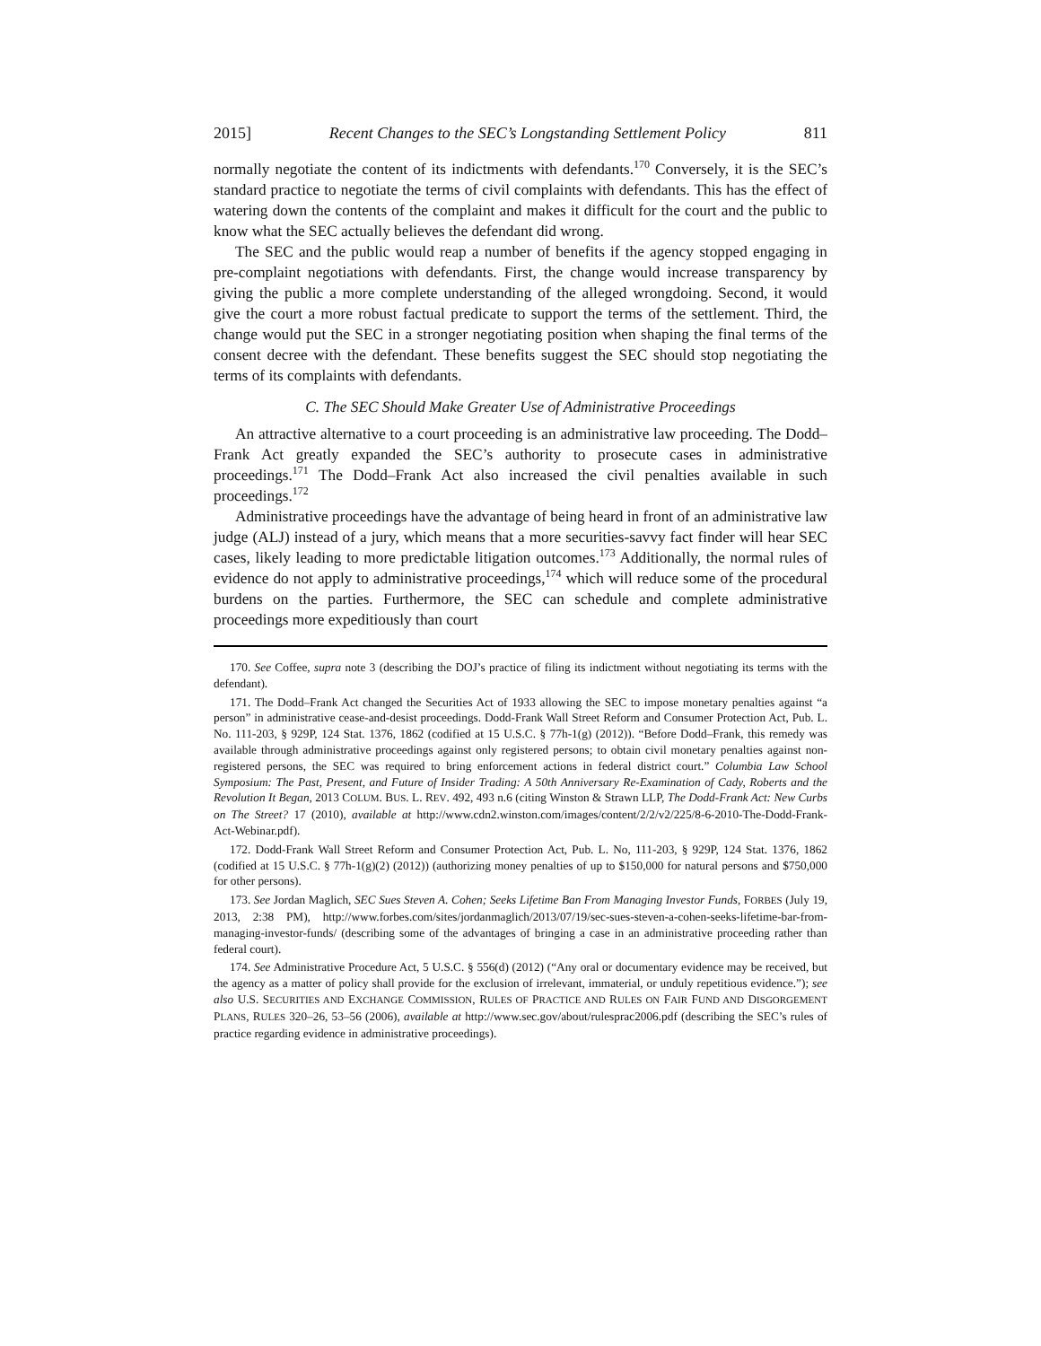2015] Recent Changes to the SEC’s Longstanding Settlement Policy 811
normally negotiate the content of its indictments with defendants.<sup>170</sup> Conversely, it is the SEC’s standard practice to negotiate the terms of civil complaints with defendants. This has the effect of watering down the contents of the complaint and makes it difficult for the court and the public to know what the SEC actually believes the defendant did wrong.
The SEC and the public would reap a number of benefits if the agency stopped engaging in pre-complaint negotiations with defendants. First, the change would increase transparency by giving the public a more complete understanding of the alleged wrongdoing. Second, it would give the court a more robust factual predicate to support the terms of the settlement. Third, the change would put the SEC in a stronger negotiating position when shaping the final terms of the consent decree with the defendant. These benefits suggest the SEC should stop negotiating the terms of its complaints with defendants.
C. The SEC Should Make Greater Use of Administrative Proceedings
An attractive alternative to a court proceeding is an administrative law proceeding. The Dodd–Frank Act greatly expanded the SEC’s authority to prosecute cases in administrative proceedings.<sup>171</sup> The Dodd–Frank Act also increased the civil penalties available in such proceedings.<sup>172</sup>
Administrative proceedings have the advantage of being heard in front of an administrative law judge (ALJ) instead of a jury, which means that a more securities-savvy fact finder will hear SEC cases, likely leading to more predictable litigation outcomes.<sup>173</sup> Additionally, the normal rules of evidence do not apply to administrative proceedings,<sup>174</sup> which will reduce some of the procedural burdens on the parties. Furthermore, the SEC can schedule and complete administrative proceedings more expeditiously than court
170. See Coffee, supra note 3 (describing the DOJ’s practice of filing its indictment without negotiating its terms with the defendant).
171. The Dodd–Frank Act changed the Securities Act of 1933 allowing the SEC to impose monetary penalties against “a person” in administrative cease-and-desist proceedings. Dodd-Frank Wall Street Reform and Consumer Protection Act, Pub. L. No. 111-203, § 929P, 124 Stat. 1376, 1862 (codified at 15 U.S.C. § 77h-1(g) (2012)). “Before Dodd–Frank, this remedy was available through administrative proceedings against only registered persons; to obtain civil monetary penalties against non-registered persons, the SEC was required to bring enforcement actions in federal district court.” Columbia Law School Symposium: The Past, Present, and Future of Insider Trading: A 50th Anniversary Re-Examination of Cady, Roberts and the Revolution It Began, 2013 COLUM. BUS. L. REV. 492, 493 n.6 (citing Winston & Strawn LLP, The Dodd-Frank Act: New Curbs on The Street? 17 (2010), available at http://www.cdn2.winston.com/images/content/2/2/v2/225/8-6-2010-The-Dodd-Frank-Act-Webinar.pdf).
172. Dodd-Frank Wall Street Reform and Consumer Protection Act, Pub. L. No, 111-203, § 929P, 124 Stat. 1376, 1862 (codified at 15 U.S.C. § 77h-1(g)(2) (2012)) (authorizing money penalties of up to $150,000 for natural persons and $750,000 for other persons).
173. See Jordan Maglich, SEC Sues Steven A. Cohen; Seeks Lifetime Ban From Managing Investor Funds, FORBES (July 19, 2013, 2:38 PM), http://www.forbes.com/sites/jordanmaglich/2013/07/19/sec-sues-steven-a-cohen-seeks-lifetime-bar-from-managing-investor-funds/ (describing some of the advantages of bringing a case in an administrative proceeding rather than federal court).
174. See Administrative Procedure Act, 5 U.S.C. § 556(d) (2012) (“Any oral or documentary evidence may be received, but the agency as a matter of policy shall provide for the exclusion of irrelevant, immaterial, or unduly repetitious evidence.”); see also U.S. SECURITIES AND EXCHANGE COMMISSION, RULES OF PRACTICE AND RULES ON FAIR FUND AND DISGORGEMENT PLANS, RULES 320–26, 53–56 (2006), available at http://www.sec.gov/about/rulesprac2006.pdf (describing the SEC’s rules of practice regarding evidence in administrative proceedings).